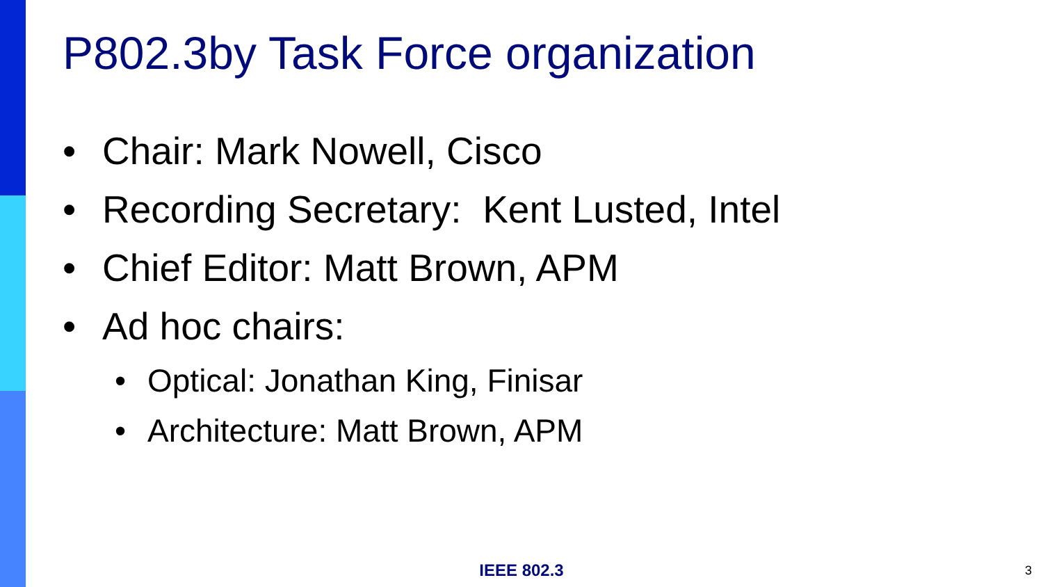P802.3by Task Force organization
• Chair: Mark Nowell, Cisco
• Recording Secretary: Kent Lusted, Intel
• Chief Editor: Matt Brown, APM
• Ad hoc chairs:
• Optical: Jonathan King, Finisar
• Architecture: Matt Brown, APM
IEEE 802.3 3